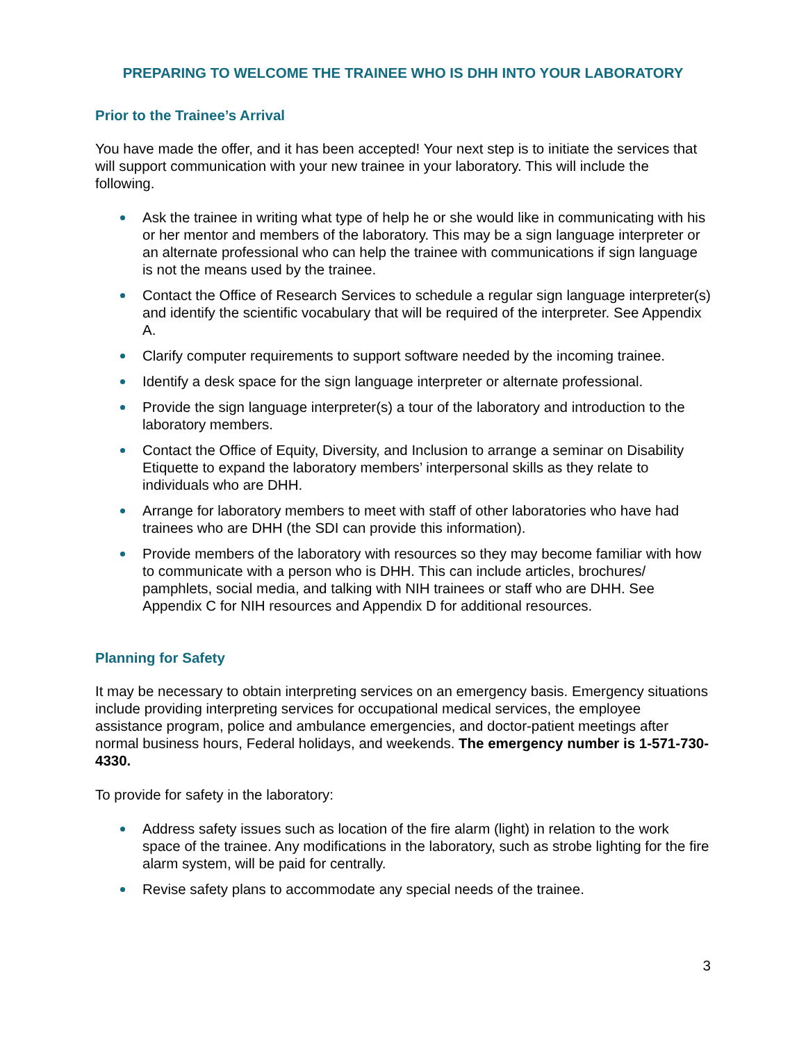PREPARING TO WELCOME THE TRAINEE WHO IS DHH INTO YOUR LABORATORY
Prior to the Trainee’s Arrival
You have made the offer, and it has been accepted! Your next step is to initiate the services that will support communication with your new trainee in your laboratory. This will include the following.
Ask the trainee in writing what type of help he or she would like in communicating with his or her mentor and members of the laboratory. This may be a sign language interpreter or an alternate professional who can help the trainee with communications if sign language is not the means used by the trainee.
Contact the Office of Research Services to schedule a regular sign language interpreter(s) and identify the scientific vocabulary that will be required of the interpreter. See Appendix A.
Clarify computer requirements to support software needed by the incoming trainee.
Identify a desk space for the sign language interpreter or alternate professional.
Provide the sign language interpreter(s) a tour of the laboratory and introduction to the laboratory members.
Contact the Office of Equity, Diversity, and Inclusion to arrange a seminar on Disability Etiquette to expand the laboratory members’ interpersonal skills as they relate to individuals who are DHH.
Arrange for laboratory members to meet with staff of other laboratories who have had trainees who are DHH (the SDI can provide this information).
Provide members of the laboratory with resources so they may become familiar with how to communicate with a person who is DHH. This can include articles, brochures/ pamphlets, social media, and talking with NIH trainees or staff who are DHH. See Appendix C for NIH resources and Appendix D for additional resources.
Planning for Safety
It may be necessary to obtain interpreting services on an emergency basis. Emergency situations include providing interpreting services for occupational medical services, the employee assistance program, police and ambulance emergencies, and doctor-patient meetings after normal business hours, Federal holidays, and weekends. The emergency number is 1-571-730-4330.
To provide for safety in the laboratory:
Address safety issues such as location of the fire alarm (light) in relation to the work space of the trainee. Any modifications in the laboratory, such as strobe lighting for the fire alarm system, will be paid for centrally.
Revise safety plans to accommodate any special needs of the trainee.
3